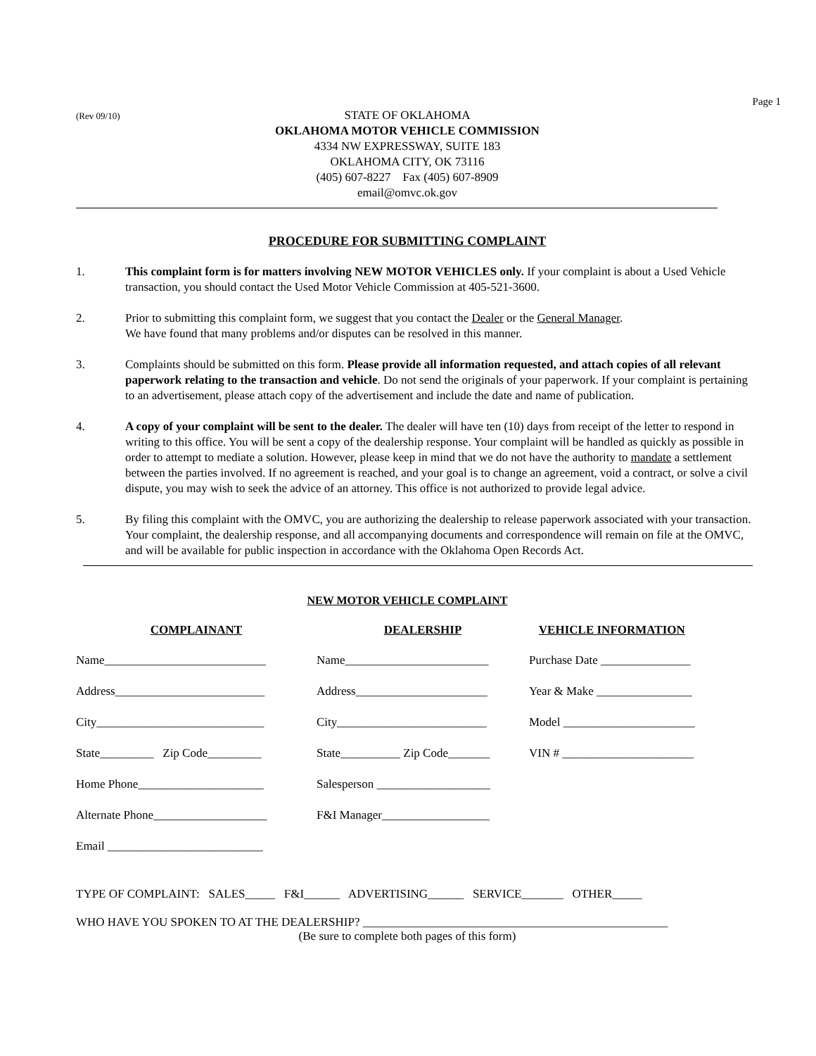Page 1
(Rev 09/10)
STATE OF OKLAHOMA
OKLAHOMA MOTOR VEHICLE COMMISSION
4334 NW EXPRESSWAY, SUITE 183
OKLAHOMA CITY, OK 73116
(405) 607-8227 Fax (405) 607-8909
email@omvc.ok.gov
PROCEDURE FOR SUBMITTING COMPLAINT
1. This complaint form is for matters involving NEW MOTOR VEHICLES only. If your complaint is about a Used Vehicle transaction, you should contact the Used Motor Vehicle Commission at 405-521-3600.
2. Prior to submitting this complaint form, we suggest that you contact the Dealer or the General Manager.
We have found that many problems and/or disputes can be resolved in this manner.
3. Complaints should be submitted on this form. Please provide all information requested, and attach copies of all relevant paperwork relating to the transaction and vehicle. Do not send the originals of your paperwork. If your complaint is pertaining to an advertisement, please attach copy of the advertisement and include the date and name of publication.
4. A copy of your complaint will be sent to the dealer. The dealer will have ten (10) days from receipt of the letter to respond in writing to this office. You will be sent a copy of the dealership response. Your complaint will be handled as quickly as possible in order to attempt to mediate a solution. However, please keep in mind that we do not have the authority to mandate a settlement between the parties involved. If no agreement is reached, and your goal is to change an agreement, void a contract, or solve a civil dispute, you may wish to seek the advice of an attorney. This office is not authorized to provide legal advice.
5. By filing this complaint with the OMVC, you are authorizing the dealership to release paperwork associated with your transaction. Your complaint, the dealership response, and all accompanying documents and correspondence will remain on file at the OMVC, and will be available for public inspection in accordance with the Oklahoma Open Records Act.
NEW MOTOR VEHICLE COMPLAINT
COMPLAINANT
Name___________________________
Address_________________________
City____________________________
State_________ Zip Code_________
Home Phone_____________________
Alternate Phone___________________
Email __________________________
DEALERSHIP
Name________________________
Address______________________
City_________________________
State__________ Zip Code_______
Salesperson ___________________
F&I Manager__________________
VEHICLE INFORMATION
Purchase Date _______________
Year & Make ________________
Model ______________________
VIN # ______________________
TYPE OF COMPLAINT: SALES_____ F&I______ ADVERTISING______ SERVICE_______ OTHER_____
WHO HAVE YOU SPOKEN TO AT THE DEALERSHIP? ___________________________________________________
(Be sure to complete both pages of this form)